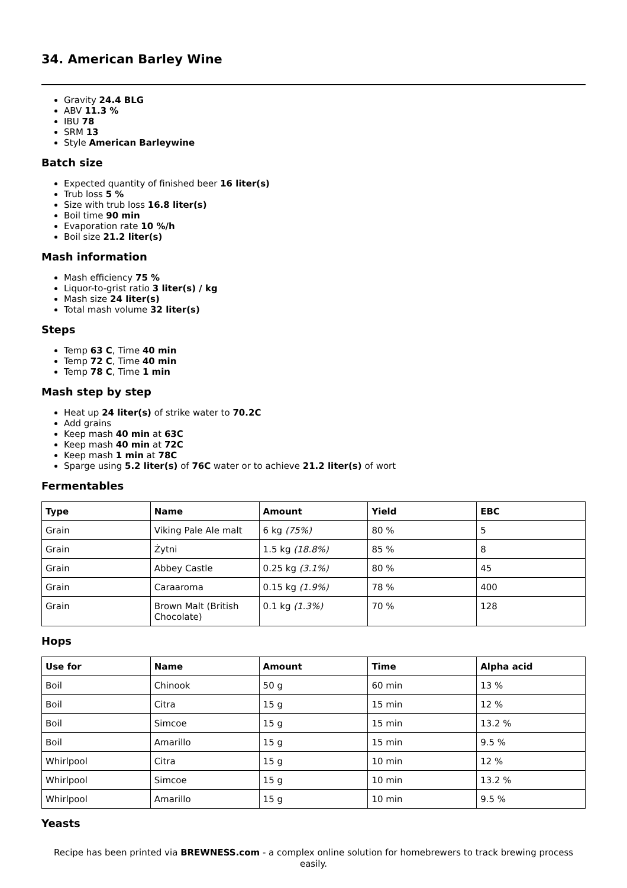34. American Barley Wine
Gravity 24.4 BLG
ABV 11.3 %
IBU 78
SRM 13
Style American Barleywine
Batch size
Expected quantity of finished beer 16 liter(s)
Trub loss 5 %
Size with trub loss 16.8 liter(s)
Boil time 90 min
Evaporation rate 10 %/h
Boil size 21.2 liter(s)
Mash information
Mash efficiency 75 %
Liquor-to-grist ratio 3 liter(s) / kg
Mash size 24 liter(s)
Total mash volume 32 liter(s)
Steps
Temp 63 C, Time 40 min
Temp 72 C, Time 40 min
Temp 78 C, Time 1 min
Mash step by step
Heat up 24 liter(s) of strike water to 70.2C
Add grains
Keep mash 40 min at 63C
Keep mash 40 min at 72C
Keep mash 1 min at 78C
Sparge using 5.2 liter(s) of 76C water or to achieve 21.2 liter(s) of wort
Fermentables
| Type | Name | Amount | Yield | EBC |
| --- | --- | --- | --- | --- |
| Grain | Viking Pale Ale malt | 6 kg (75%) | 80 % | 5 |
| Grain | Żytni | 1.5 kg (18.8%) | 85 % | 8 |
| Grain | Abbey Castle | 0.25 kg (3.1%) | 80 % | 45 |
| Grain | Caraaroma | 0.15 kg (1.9%) | 78 % | 400 |
| Grain | Brown Malt (British Chocolate) | 0.1 kg (1.3%) | 70 % | 128 |
Hops
| Use for | Name | Amount | Time | Alpha acid |
| --- | --- | --- | --- | --- |
| Boil | Chinook | 50 g | 60 min | 13 % |
| Boil | Citra | 15 g | 15 min | 12 % |
| Boil | Simcoe | 15 g | 15 min | 13.2 % |
| Boil | Amarillo | 15 g | 15 min | 9.5 % |
| Whirlpool | Citra | 15 g | 10 min | 12 % |
| Whirlpool | Simcoe | 15 g | 10 min | 13.2 % |
| Whirlpool | Amarillo | 15 g | 10 min | 9.5 % |
Yeasts
Recipe has been printed via BREWNESS.com - a complex online solution for homebrewers to track brewing process easily.